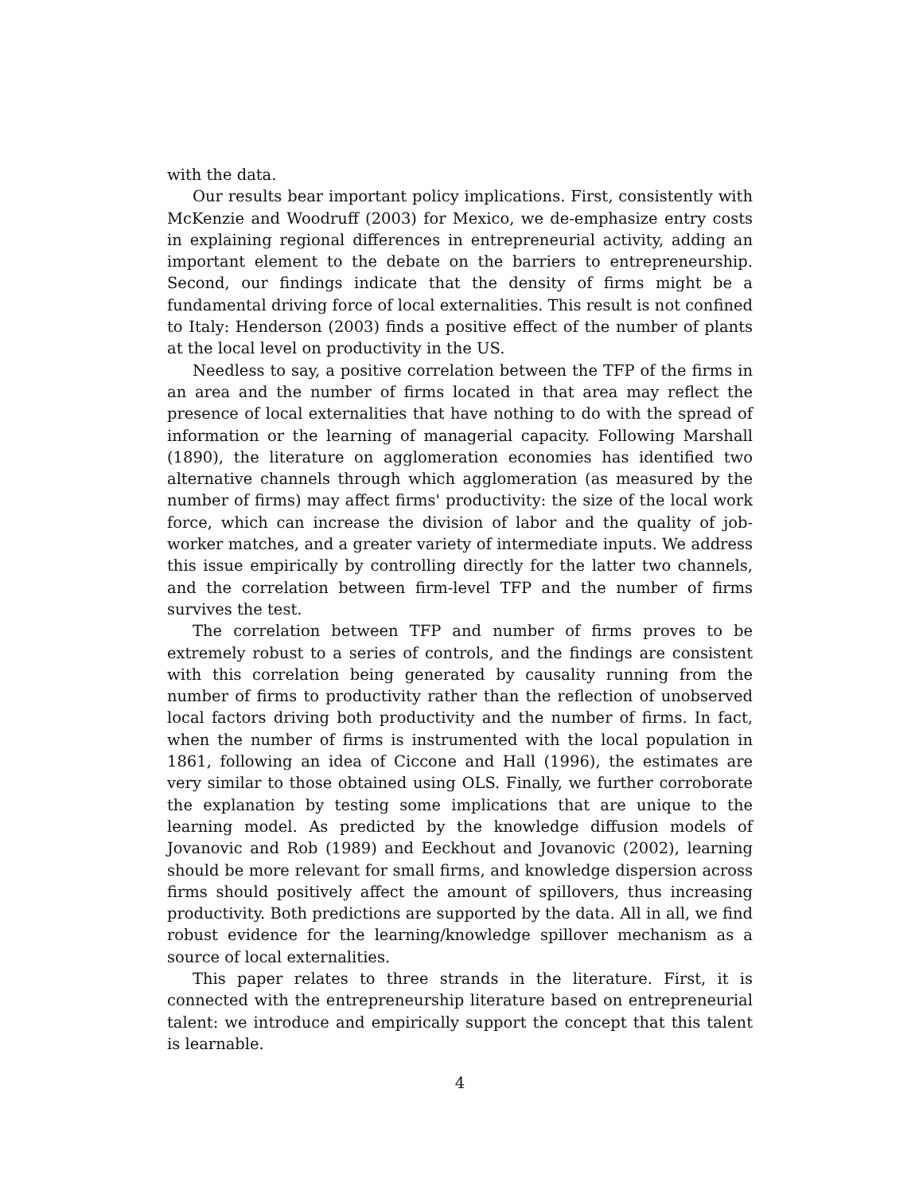with the data.
Our results bear important policy implications. First, consistently with McKenzie and Woodruff (2003) for Mexico, we de-emphasize entry costs in explaining regional differences in entrepreneurial activity, adding an important element to the debate on the barriers to entrepreneurship. Second, our findings indicate that the density of firms might be a fundamental driving force of local externalities. This result is not confined to Italy: Henderson (2003) finds a positive effect of the number of plants at the local level on productivity in the US.
Needless to say, a positive correlation between the TFP of the firms in an area and the number of firms located in that area may reflect the presence of local externalities that have nothing to do with the spread of information or the learning of managerial capacity. Following Marshall (1890), the literature on agglomeration economies has identified two alternative channels through which agglomeration (as measured by the number of firms) may affect firms' productivity: the size of the local work force, which can increase the division of labor and the quality of job-worker matches, and a greater variety of intermediate inputs. We address this issue empirically by controlling directly for the latter two channels, and the correlation between firm-level TFP and the number of firms survives the test.
The correlation between TFP and number of firms proves to be extremely robust to a series of controls, and the findings are consistent with this correlation being generated by causality running from the number of firms to productivity rather than the reflection of unobserved local factors driving both productivity and the number of firms. In fact, when the number of firms is instrumented with the local population in 1861, following an idea of Ciccone and Hall (1996), the estimates are very similar to those obtained using OLS. Finally, we further corroborate the explanation by testing some implications that are unique to the learning model. As predicted by the knowledge diffusion models of Jovanovic and Rob (1989) and Eeckhout and Jovanovic (2002), learning should be more relevant for small firms, and knowledge dispersion across firms should positively affect the amount of spillovers, thus increasing productivity. Both predictions are supported by the data. All in all, we find robust evidence for the learning/knowledge spillover mechanism as a source of local externalities.
This paper relates to three strands in the literature. First, it is connected with the entrepreneurship literature based on entrepreneurial talent: we introduce and empirically support the concept that this talent is learnable.
4